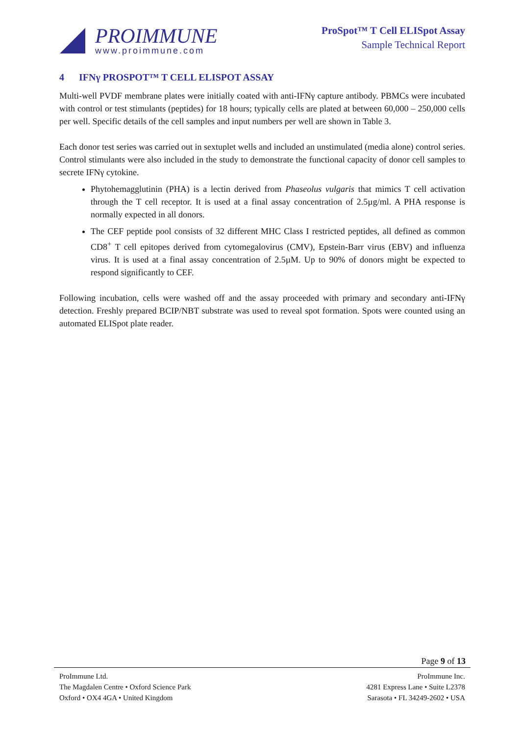PROIMMUNE
www.proimmune.com
ProSpot™ T Cell ELISpot Assay
Sample Technical Report
4 IFNγ PROSPOT™ T CELL ELISPOT ASSAY
Multi-well PVDF membrane plates were initially coated with anti-IFNγ capture antibody. PBMCs were incubated with control or test stimulants (peptides) for 18 hours; typically cells are plated at between 60,000 – 250,000 cells per well. Specific details of the cell samples and input numbers per well are shown in Table 3.
Each donor test series was carried out in sextuplet wells and included an unstimulated (media alone) control series. Control stimulants were also included in the study to demonstrate the functional capacity of donor cell samples to secrete IFNγ cytokine.
Phytohemagglutinin (PHA) is a lectin derived from Phaseolus vulgaris that mimics T cell activation through the T cell receptor. It is used at a final assay concentration of 2.5µg/ml. A PHA response is normally expected in all donors.
The CEF peptide pool consists of 32 different MHC Class I restricted peptides, all defined as common CD8<sup>+</sup> T cell epitopes derived from cytomegalovirus (CMV), Epstein-Barr virus (EBV) and influenza virus. It is used at a final assay concentration of 2.5µM. Up to 90% of donors might be expected to respond significantly to CEF.
Following incubation, cells were washed off and the assay proceeded with primary and secondary anti-IFNγ detection. Freshly prepared BCIP/NBT substrate was used to reveal spot formation. Spots were counted using an automated ELISpot plate reader.
Page 9 of 13
ProImmune Ltd.
The Magdalen Centre • Oxford Science Park
Oxford • OX4 4GA • United Kingdom
ProImmune Inc.
4281 Express Lane • Suite L2378
Sarasota • FL 34249-2602 • USA